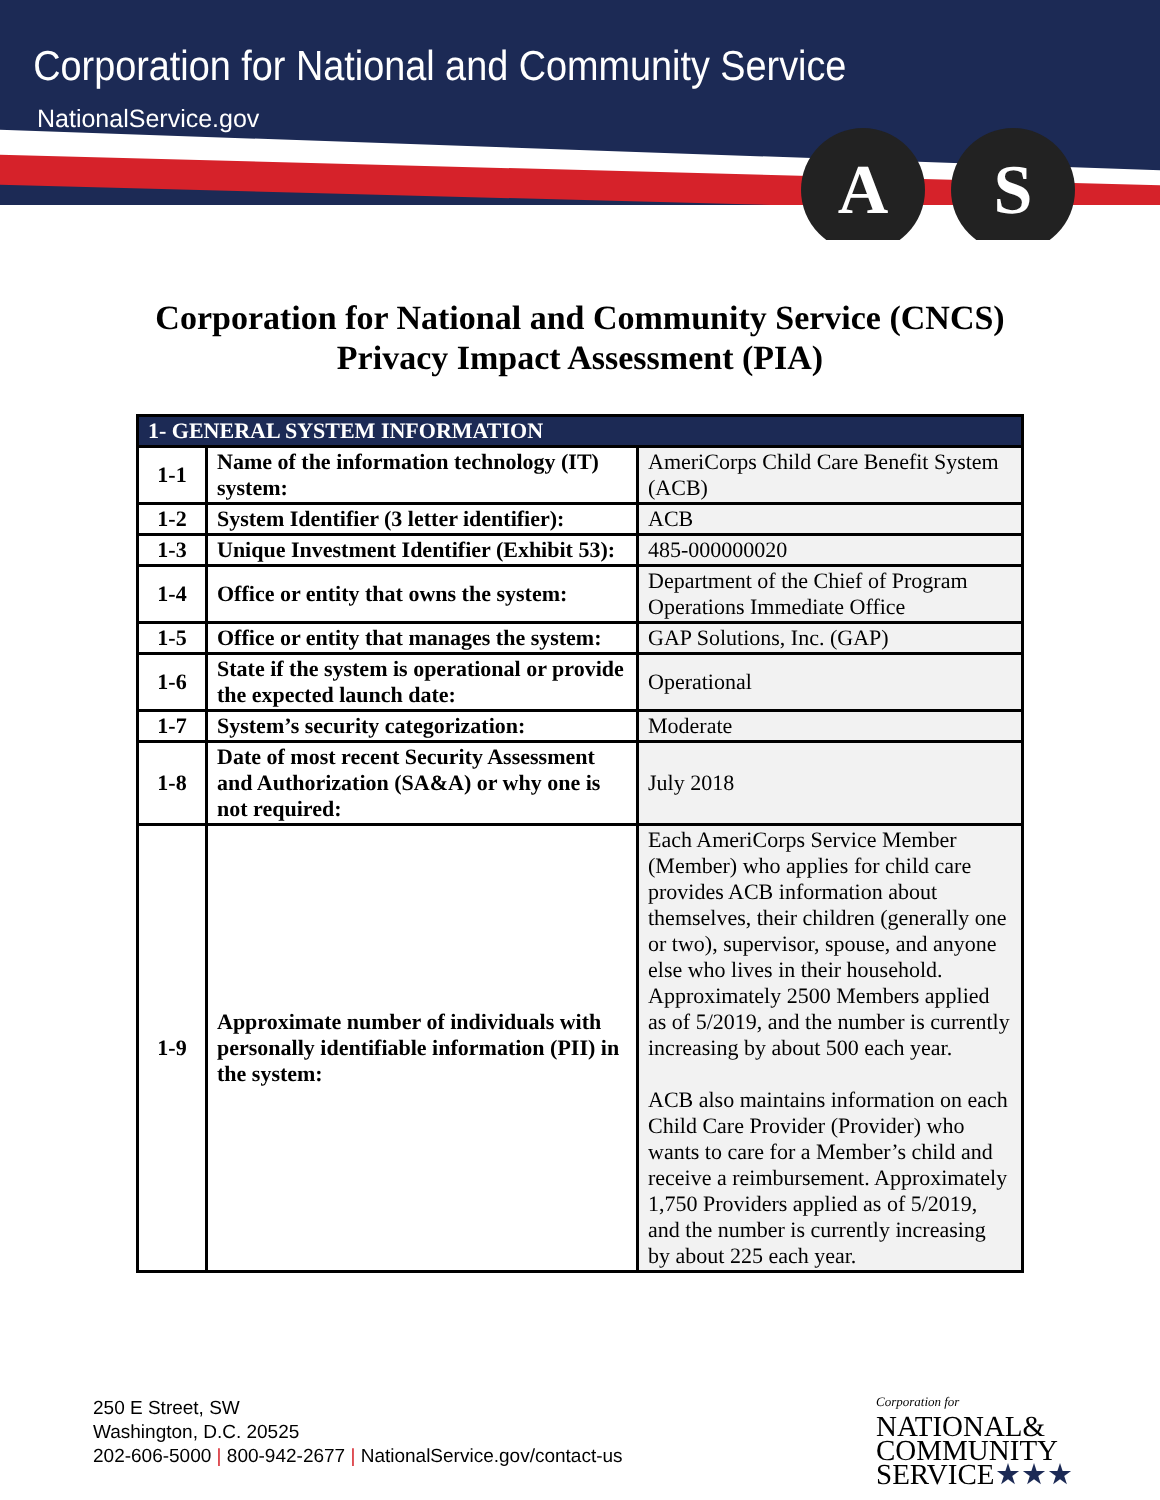Corporation for National and Community Service
NationalService.gov
A S
Corporation for National and Community Service (CNCS)
Privacy Impact Assessment (PIA)
| 1- GENERAL SYSTEM INFORMATION | | |
| --- | --- | --- |
| 1-1 | Name of the information technology (IT) system: | AmeriCorps Child Care Benefit System (ACB) |
| 1-2 | System Identifier (3 letter identifier): | ACB |
| 1-3 | Unique Investment Identifier (Exhibit 53): | 485-000000020 |
| 1-4 | Office or entity that owns the system: | Department of the Chief of Program Operations Immediate Office |
| 1-5 | Office or entity that manages the system: | GAP Solutions, Inc. (GAP) |
| 1-6 | State if the system is operational or provide the expected launch date: | Operational |
| 1-7 | System’s security categorization: | Moderate |
| 1-8 | Date of most recent Security Assessment and Authorization (SA&A) or why one is not required: | July 2018 |
| 1-9 | Approximate number of individuals with personally identifiable information (PII) in the system: | Each AmeriCorps Service Member (Member) who applies for child care provides ACB information about themselves, their children (generally one or two), supervisor, spouse, and anyone else who lives in their household. Approximately 2500 Members applied as of 5/2019, and the number is currently increasing by about 500 each year. ACB also maintains information on each Child Care Provider (Provider) who wants to care for a Member’s child and receive a reimbursement. Approximately 1,750 Providers applied as of 5/2019, and the number is currently increasing by about 225 each year. |
250 E Street, SW
Washington, D.C. 20525
202-606-5000 | 800-942-2677 | NationalService.gov/contact-us
Corporation for
NATIONAL&
COMMUNITY
SERVICE★★★